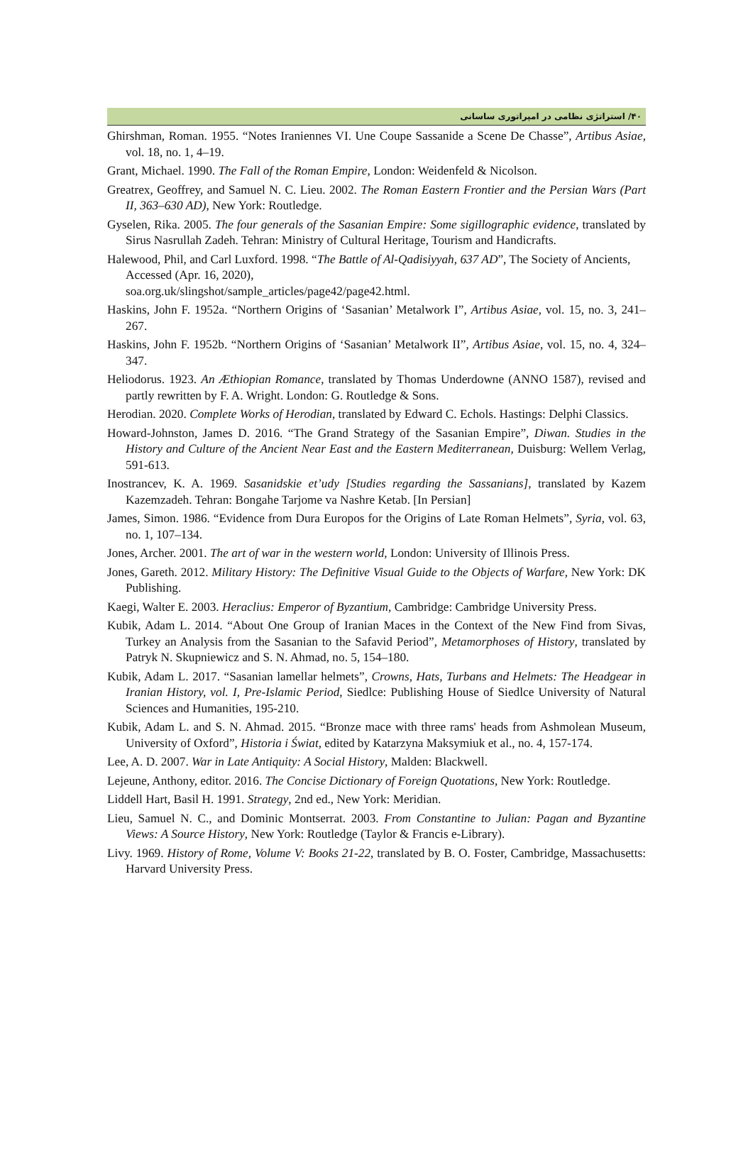۴۰/ استراتژی نظامی در امپراتوری ساسانی
Ghirshman, Roman. 1955. “Notes Iraniennes VI. Une Coupe Sassanide a Scene De Chasse”, Artibus Asiae, vol. 18, no. 1, 4–19.
Grant, Michael. 1990. The Fall of the Roman Empire, London: Weidenfeld & Nicolson.
Greatrex, Geoffrey, and Samuel N. C. Lieu. 2002. The Roman Eastern Frontier and the Persian Wars (Part II, 363–630 AD), New York: Routledge.
Gyselen, Rika. 2005. The four generals of the Sasanian Empire: Some sigillographic evidence, translated by Sirus Nasrullah Zadeh. Tehran: Ministry of Cultural Heritage, Tourism and Handicrafts.
Halewood, Phil, and Carl Luxford. 1998. “The Battle of Al-Qadisiyyah, 637 AD”, The Society of Ancients, Accessed (Apr. 16, 2020),
soa.org.uk/slingshot/sample_articles/page42/page42.html.
Haskins, John F. 1952a. “Northern Origins of ‘Sasanian’ Metalwork I”, Artibus Asiae, vol. 15, no. 3, 241–267.
Haskins, John F. 1952b. “Northern Origins of ‘Sasanian’ Metalwork II”, Artibus Asiae, vol. 15, no. 4, 324–347.
Heliodorus. 1923. An Æthiopian Romance, translated by Thomas Underdowne (ANNO 1587), revised and partly rewritten by F. A. Wright. London: G. Routledge & Sons.
Herodian. 2020. Complete Works of Herodian, translated by Edward C. Echols. Hastings: Delphi Classics.
Howard-Johnston, James D. 2016. “The Grand Strategy of the Sasanian Empire”, Diwan. Studies in the History and Culture of the Ancient Near East and the Eastern Mediterranean, Duisburg: Wellem Verlag, 591-613.
Inostrancev, K. A. 1969. Sasanidskie et’udy [Studies regarding the Sassanians], translated by Kazem Kazemzadeh. Tehran: Bongahe Tarjome va Nashre Ketab. [In Persian]
James, Simon. 1986. “Evidence from Dura Europos for the Origins of Late Roman Helmets”, Syria, vol. 63, no. 1, 107–134.
Jones, Archer. 2001. The art of war in the western world, London: University of Illinois Press.
Jones, Gareth. 2012. Military History: The Definitive Visual Guide to the Objects of Warfare, New York: DK Publishing.
Kaegi, Walter E. 2003. Heraclius: Emperor of Byzantium, Cambridge: Cambridge University Press.
Kubik, Adam L. 2014. “About One Group of Iranian Maces in the Context of the New Find from Sivas, Turkey an Analysis from the Sasanian to the Safavid Period”, Metamorphoses of History, translated by Patryk N. Skupniewicz and S. N. Ahmad, no. 5, 154–180.
Kubik, Adam L. 2017. “Sasanian lamellar helmets”, Crowns, Hats, Turbans and Helmets: The Headgear in Iranian History, vol. I, Pre-Islamic Period, Siedlce: Publishing House of Siedlce University of Natural Sciences and Humanities, 195-210.
Kubik, Adam L. and S. N. Ahmad. 2015. “Bronze mace with three rams' heads from Ashmolean Museum, University of Oxford”, Historia i Świat, edited by Katarzyna Maksymiuk et al., no. 4, 157-174.
Lee, A. D. 2007. War in Late Antiquity: A Social History, Malden: Blackwell.
Lejeune, Anthony, editor. 2016. The Concise Dictionary of Foreign Quotations, New York: Routledge.
Liddell Hart, Basil H. 1991. Strategy, 2nd ed., New York: Meridian.
Lieu, Samuel N. C., and Dominic Montserrat. 2003. From Constantine to Julian: Pagan and Byzantine Views: A Source History, New York: Routledge (Taylor & Francis e-Library).
Livy. 1969. History of Rome, Volume V: Books 21-22, translated by B. O. Foster, Cambridge, Massachusetts: Harvard University Press.